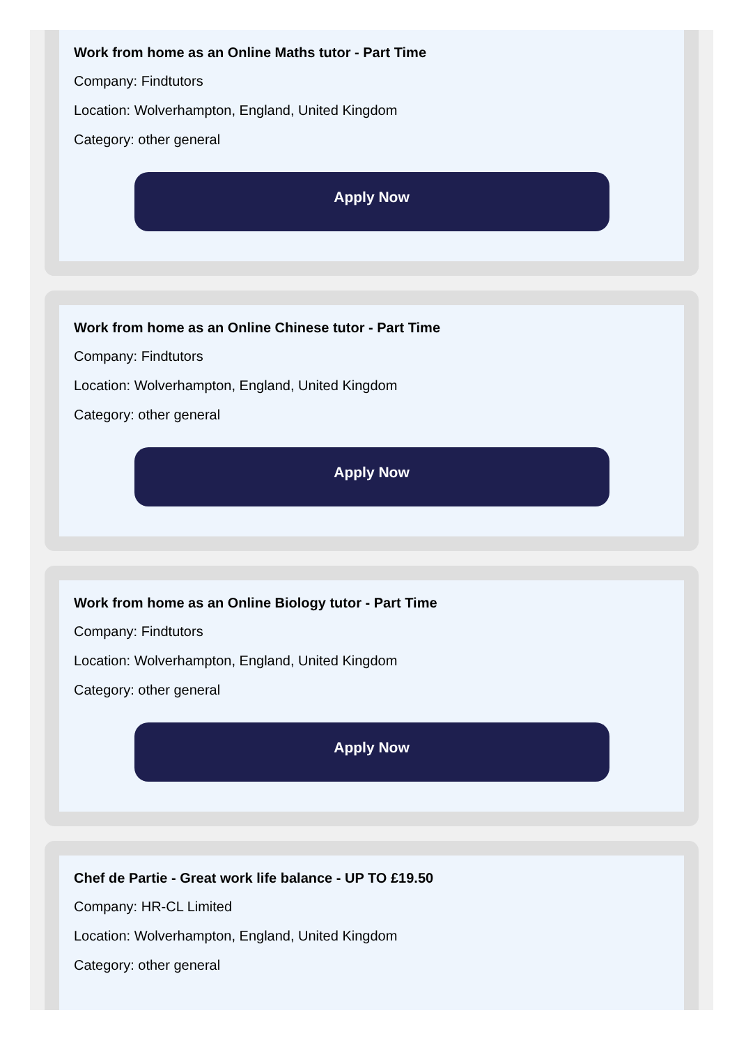Work from home as an Online Maths tutor - Part Time
Company: Findtutors
Location: Wolverhampton, England, United Kingdom
Category: other general
Apply Now
Work from home as an Online Chinese tutor - Part Time
Company: Findtutors
Location: Wolverhampton, England, United Kingdom
Category: other general
Apply Now
Work from home as an Online Biology tutor - Part Time
Company: Findtutors
Location: Wolverhampton, England, United Kingdom
Category: other general
Apply Now
Chef de Partie - Great work life balance - UP TO £19.50
Company: HR-CL Limited
Location: Wolverhampton, England, United Kingdom
Category: other general